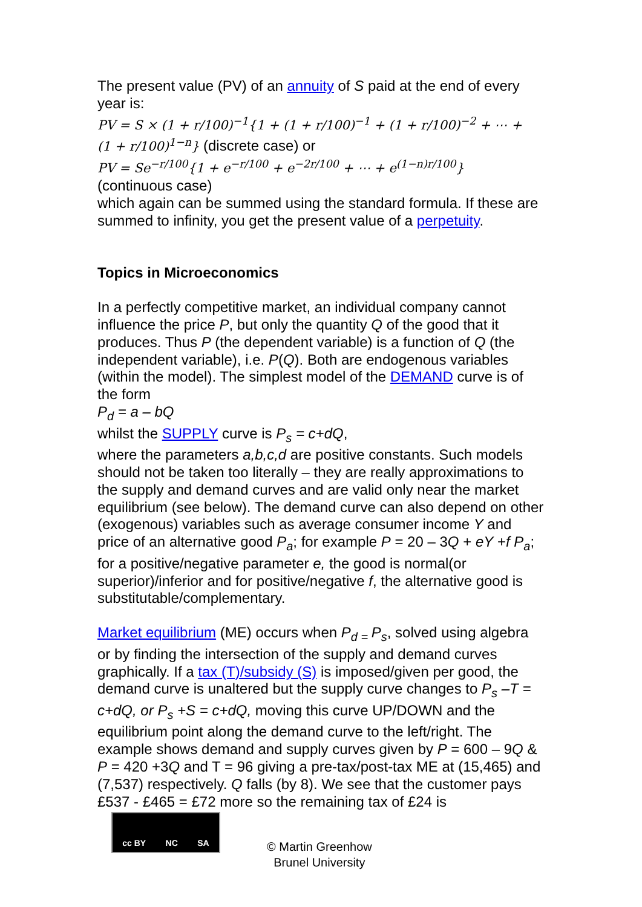The present value (PV) of an annuity of S paid at the end of every year is:
PV = S × (1 + r/100)<sup>−1</sup>{1 + (1 + r/100)<sup>−1</sup> + (1 + r/100)<sup>−2</sup> + ⋯ +
(1 + r/100)<sup>1−n</sup>} (discrete case) or
PV = Se<sup>−r/100</sup>{1 + e<sup>−r/100</sup> + e<sup>−2r/100</sup> + ⋯ + e<sup>(1−n)r/100</sup>}
(continuous case)
which again can be summed using the standard formula. If these are summed to infinity, you get the present value of a perpetuity.
Topics in Microeconomics
In a perfectly competitive market, an individual company cannot influence the price P, but only the quantity Q of the good that it produces. Thus P (the dependent variable) is a function of Q (the independent variable), i.e. P(Q). Both are endogenous variables (within the model). The simplest model of the DEMAND curve is of the form
P<sub>d</sub> = a – bQ
whilst the SUPPLY curve is P<sub>s</sub> = c+dQ,
where the parameters a,b,c,d are positive constants. Such models should not be taken too literally – they are really approximations to the supply and demand curves and are valid only near the market equilibrium (see below). The demand curve can also depend on other (exogenous) variables such as average consumer income Y and price of an alternative good P<sub>a</sub>; for example P = 20 – 3Q + eY +f P<sub>a</sub>; for a positive/negative parameter e, the good is normal(or superior)/inferior and for positive/negative f, the alternative good is substitutable/complementary.
Market equilibrium (ME) occurs when P<sub>d =</sub>P<sub>s</sub>, solved using algebra or by finding the intersection of the supply and demand curves graphically. If a tax (T)/subsidy (S) is imposed/given per good, the demand curve is unaltered but the supply curve changes to P<sub>s</sub> –T = c+dQ, or P<sub>s</sub> +S = c+dQ, moving this curve UP/DOWN and the equilibrium point along the demand curve to the left/right. The example shows demand and supply curves given by P = 600 – 9Q & P = 420 +3Q and T = 96 giving a pre-tax/post-tax ME at (15,465) and (7,537) respectively. Q falls (by 8). We see that the customer pays £537 - £465 = £72 more so the remaining tax of £24 is
cc BY NC SA
© Martin Greenhow
Brunel University